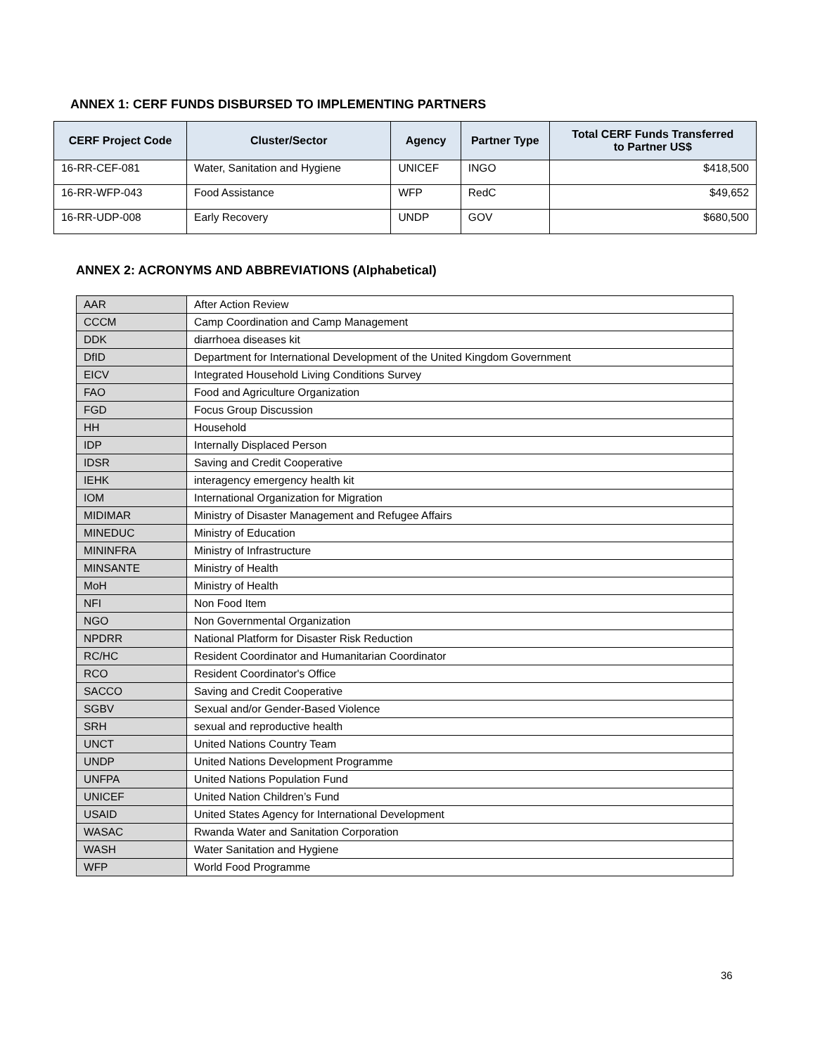ANNEX 1: CERF FUNDS DISBURSED TO IMPLEMENTING PARTNERS
| CERF Project Code | Cluster/Sector | Agency | Partner Type | Total CERF Funds Transferred to Partner US$ |
| --- | --- | --- | --- | --- |
| 16-RR-CEF-081 | Water, Sanitation and Hygiene | UNICEF | INGO | $418,500 |
| 16-RR-WFP-043 | Food Assistance | WFP | RedC | $49,652 |
| 16-RR-UDP-008 | Early Recovery | UNDP | GOV | $680,500 |
ANNEX 2: ACRONYMS AND ABBREVIATIONS (Alphabetical)
| AAR | After Action Review |
| CCCM | Camp Coordination and Camp Management |
| DDK | diarrhoea diseases kit |
| DfID | Department for International Development of the United Kingdom Government |
| EICV | Integrated Household Living Conditions Survey |
| FAO | Food and Agriculture Organization |
| FGD | Focus Group Discussion |
| HH | Household |
| IDP | Internally Displaced Person |
| IDSR | Saving and Credit Cooperative |
| IEHK | interagency emergency health kit |
| IOM | International Organization for Migration |
| MIDIMAR | Ministry of Disaster Management and Refugee Affairs |
| MINEDUC | Ministry of Education |
| MININFRA | Ministry of Infrastructure |
| MINSANTE | Ministry of Health |
| MoH | Ministry of Health |
| NFI | Non Food Item |
| NGO | Non Governmental Organization |
| NPDRR | National Platform for Disaster Risk Reduction |
| RC/HC | Resident Coordinator and Humanitarian Coordinator |
| RCO | Resident Coordinator's Office |
| SACCO | Saving and Credit Cooperative |
| SGBV | Sexual and/or Gender-Based Violence |
| SRH | sexual and reproductive health |
| UNCT | United Nations Country Team |
| UNDP | United Nations Development Programme |
| UNFPA | United Nations Population Fund |
| UNICEF | United Nation Children’s Fund |
| USAID | United States Agency for International Development |
| WASAC | Rwanda Water and Sanitation Corporation |
| WASH | Water Sanitation and Hygiene |
| WFP | World Food Programme |
36